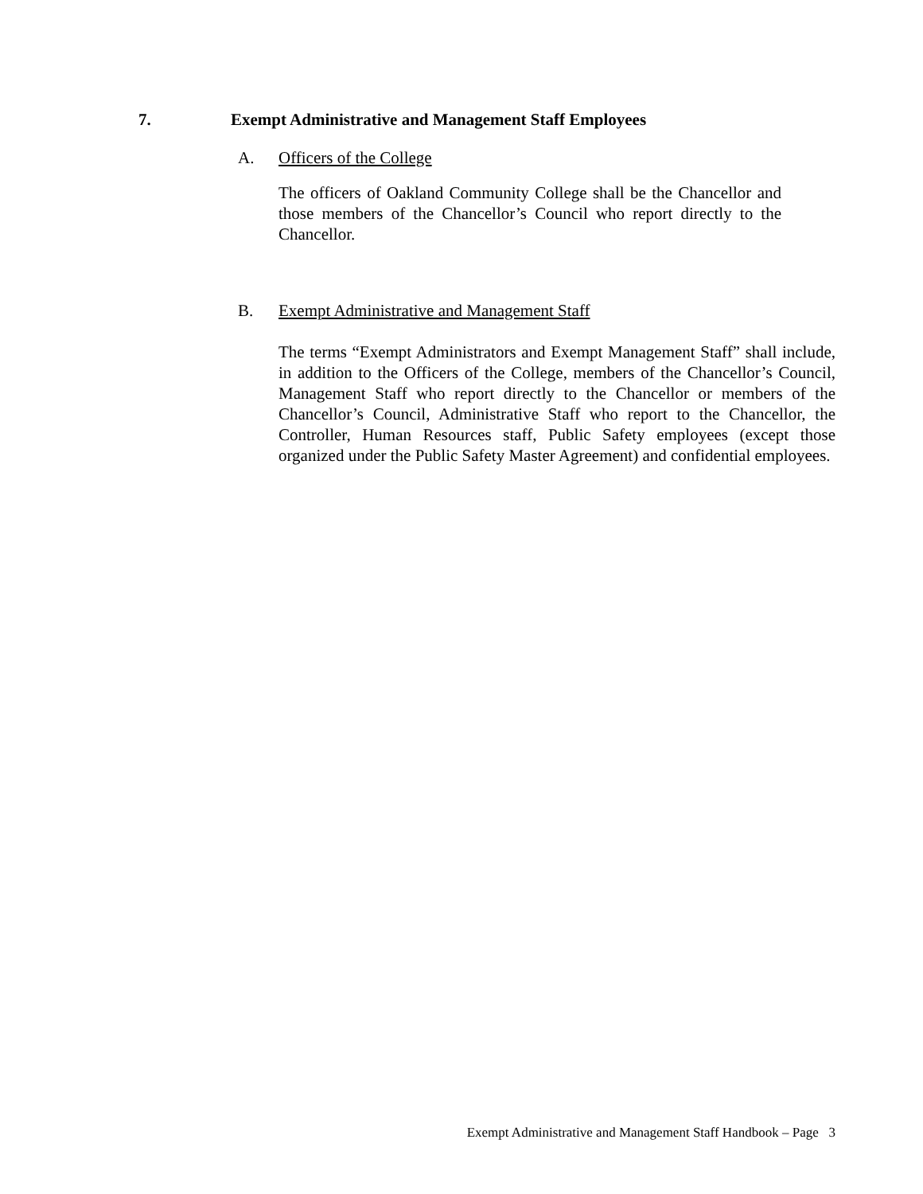7. Exempt Administrative and Management Staff Employees
A. Officers of the College
The officers of Oakland Community College shall be the Chancellor and those members of the Chancellor’s Council who report directly to the Chancellor.
B. Exempt Administrative and Management Staff
The terms “Exempt Administrators and Exempt Management Staff” shall include, in addition to the Officers of the College, members of the Chancellor’s Council, Management Staff who report directly to the Chancellor or members of the Chancellor’s Council, Administrative Staff who report to the Chancellor, the Controller, Human Resources staff, Public Safety employees (except those organized under the Public Safety Master Agreement) and confidential employees.
Exempt Administrative and Management Staff Handbook – Page 3